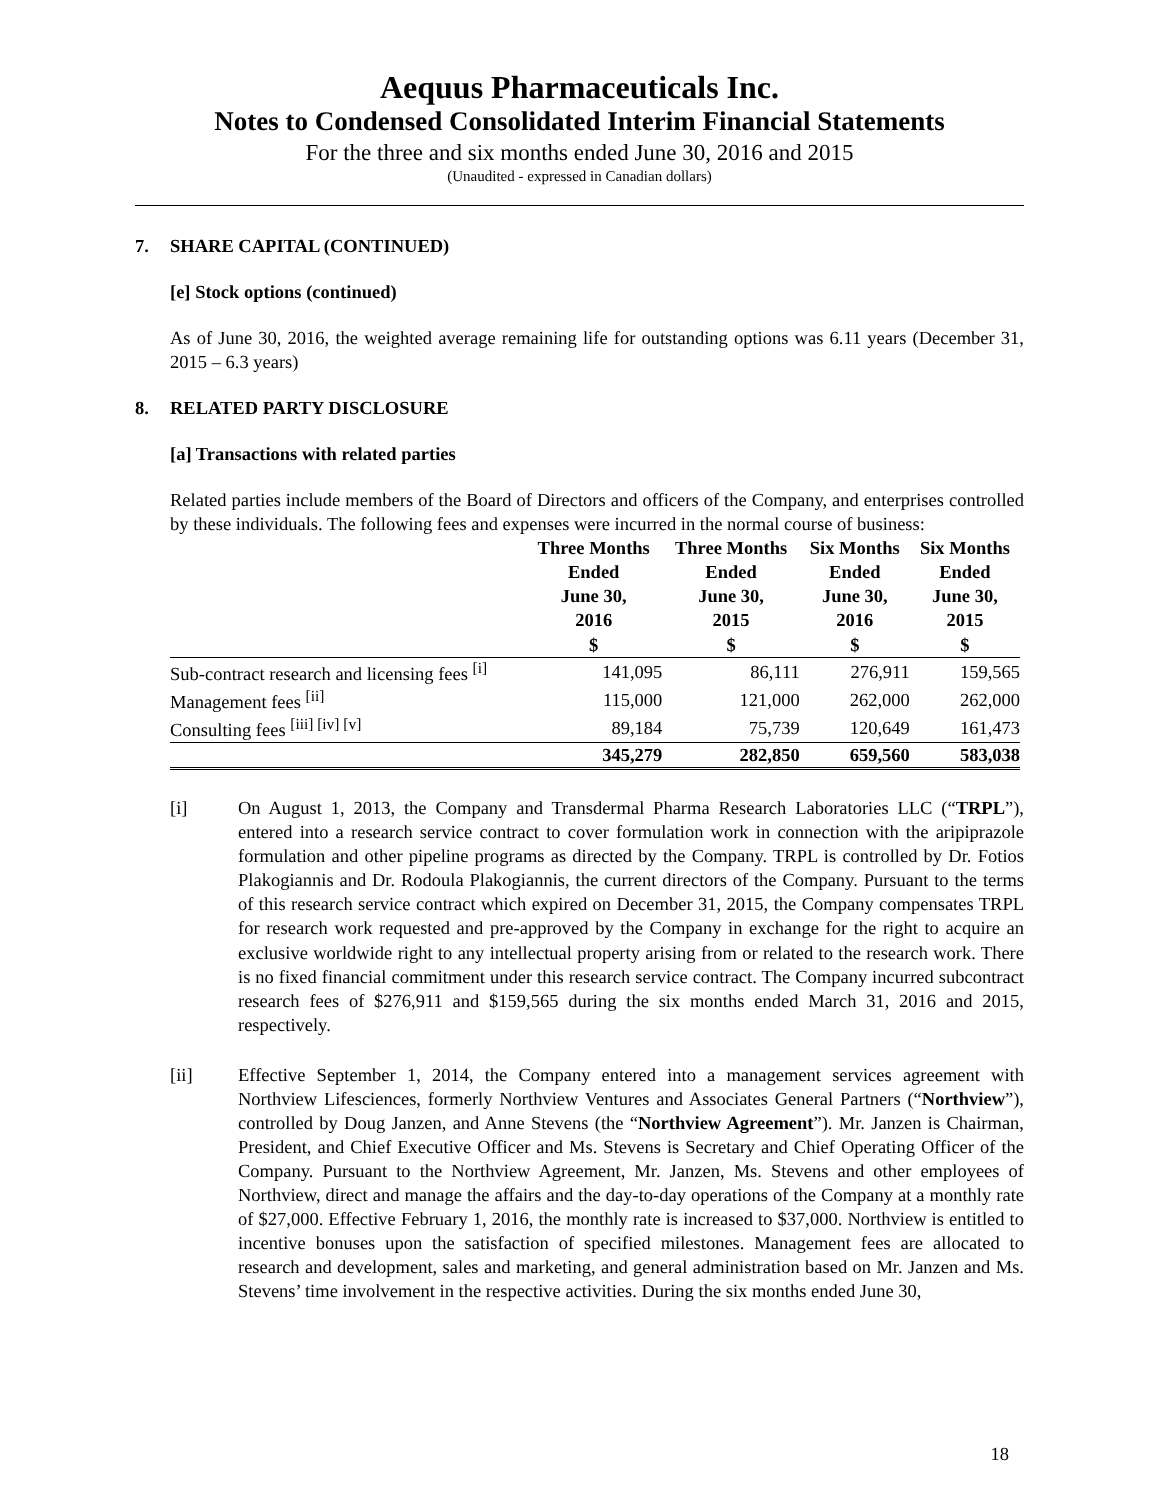Aequus Pharmaceuticals Inc.
Notes to Condensed Consolidated Interim Financial Statements
For the three and six months ended June 30, 2016 and 2015
(Unaudited - expressed in Canadian dollars)
7. SHARE CAPITAL (CONTINUED)
[e] Stock options (continued)
As of June 30, 2016, the weighted average remaining life for outstanding options was 6.11 years (December 31, 2015 – 6.3 years)
8. RELATED PARTY DISCLOSURE
[a] Transactions with related parties
Related parties include members of the Board of Directors and officers of the Company, and enterprises controlled by these individuals. The following fees and expenses were incurred in the normal course of business:
| | Three Months Ended June 30, 2016 $ | Three Months Ended June 30, 2015 $ | Six Months Ended June 30, 2016 $ | Six Months Ended June 30, 2015 $ |
| --- | --- | --- | --- | --- |
| Sub-contract research and licensing fees <sup>[i]</sup> | 141,095 | 86,111 | 276,911 | 159,565 |
| Management fees <sup>[ii]</sup> | 115,000 | 121,000 | 262,000 | 262,000 |
| Consulting fees <sup>[iii] [iv] [v]</sup> | 89,184 | 75,739 | 120,649 | 161,473 |
| | 345,279 | 282,850 | 659,560 | 583,038 |
[i] On August 1, 2013, the Company and Transdermal Pharma Research Laboratories LLC (“TRPL”), entered into a research service contract to cover formulation work in connection with the aripiprazole formulation and other pipeline programs as directed by the Company. TRPL is controlled by Dr. Fotios Plakogiannis and Dr. Rodoula Plakogiannis, the current directors of the Company. Pursuant to the terms of this research service contract which expired on December 31, 2015, the Company compensates TRPL for research work requested and pre-approved by the Company in exchange for the right to acquire an exclusive worldwide right to any intellectual property arising from or related to the research work. There is no fixed financial commitment under this research service contract. The Company incurred subcontract research fees of $276,911 and $159,565 during the six months ended March 31, 2016 and 2015, respectively.
[ii] Effective September 1, 2014, the Company entered into a management services agreement with Northview Lifesciences, formerly Northview Ventures and Associates General Partners (“Northview”), controlled by Doug Janzen, and Anne Stevens (the “Northview Agreement”). Mr. Janzen is Chairman, President, and Chief Executive Officer and Ms. Stevens is Secretary and Chief Operating Officer of the Company. Pursuant to the Northview Agreement, Mr. Janzen, Ms. Stevens and other employees of Northview, direct and manage the affairs and the day-to-day operations of the Company at a monthly rate of $27,000. Effective February 1, 2016, the monthly rate is increased to $37,000. Northview is entitled to incentive bonuses upon the satisfaction of specified milestones. Management fees are allocated to research and development, sales and marketing, and general administration based on Mr. Janzen and Ms. Stevens’ time involvement in the respective activities. During the six months ended June 30,
18